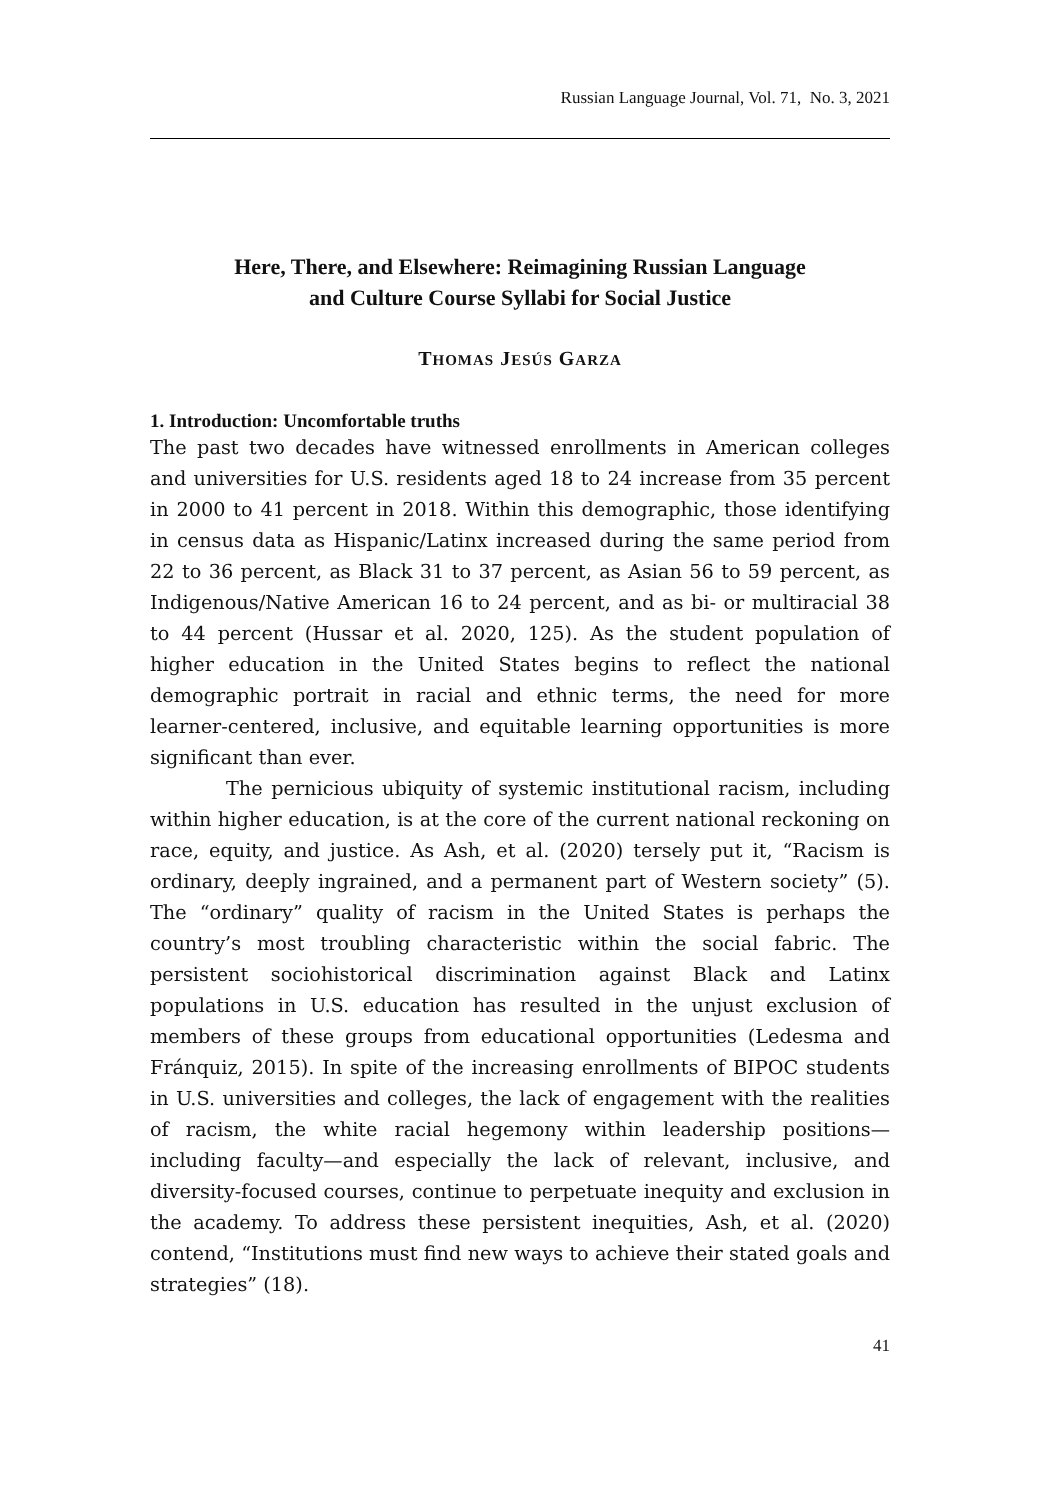Russian Language Journal, Vol. 71, No. 3, 2021
Here, There, and Elsewhere: Reimagining Russian Language
and Culture Course Syllabi for Social Justice
THOMAS JESÚS GARZA
1. Introduction: Uncomfortable truths
The past two decades have witnessed enrollments in American colleges and universities for U.S. residents aged 18 to 24 increase from 35 percent in 2000 to 41 percent in 2018. Within this demographic, those identifying in census data as Hispanic/Latinx increased during the same period from 22 to 36 percent, as Black 31 to 37 percent, as Asian 56 to 59 percent, as Indigenous/Native American 16 to 24 percent, and as bi- or multiracial 38 to 44 percent (Hussar et al. 2020, 125). As the student population of higher education in the United States begins to reflect the national demographic portrait in racial and ethnic terms, the need for more learner-centered, inclusive, and equitable learning opportunities is more significant than ever.
The pernicious ubiquity of systemic institutional racism, including within higher education, is at the core of the current national reckoning on race, equity, and justice. As Ash, et al. (2020) tersely put it, “Racism is ordinary, deeply ingrained, and a permanent part of Western society” (5). The “ordinary” quality of racism in the United States is perhaps the country’s most troubling characteristic within the social fabric. The persistent sociohistorical discrimination against Black and Latinx populations in U.S. education has resulted in the unjust exclusion of members of these groups from educational opportunities (Ledesma and Fránquiz, 2015). In spite of the increasing enrollments of BIPOC students in U.S. universities and colleges, the lack of engagement with the realities of racism, the white racial hegemony within leadership positions—including faculty—and especially the lack of relevant, inclusive, and diversity-focused courses, continue to perpetuate inequity and exclusion in the academy. To address these persistent inequities, Ash, et al. (2020) contend, “Institutions must find new ways to achieve their stated goals and strategies” (18).
41